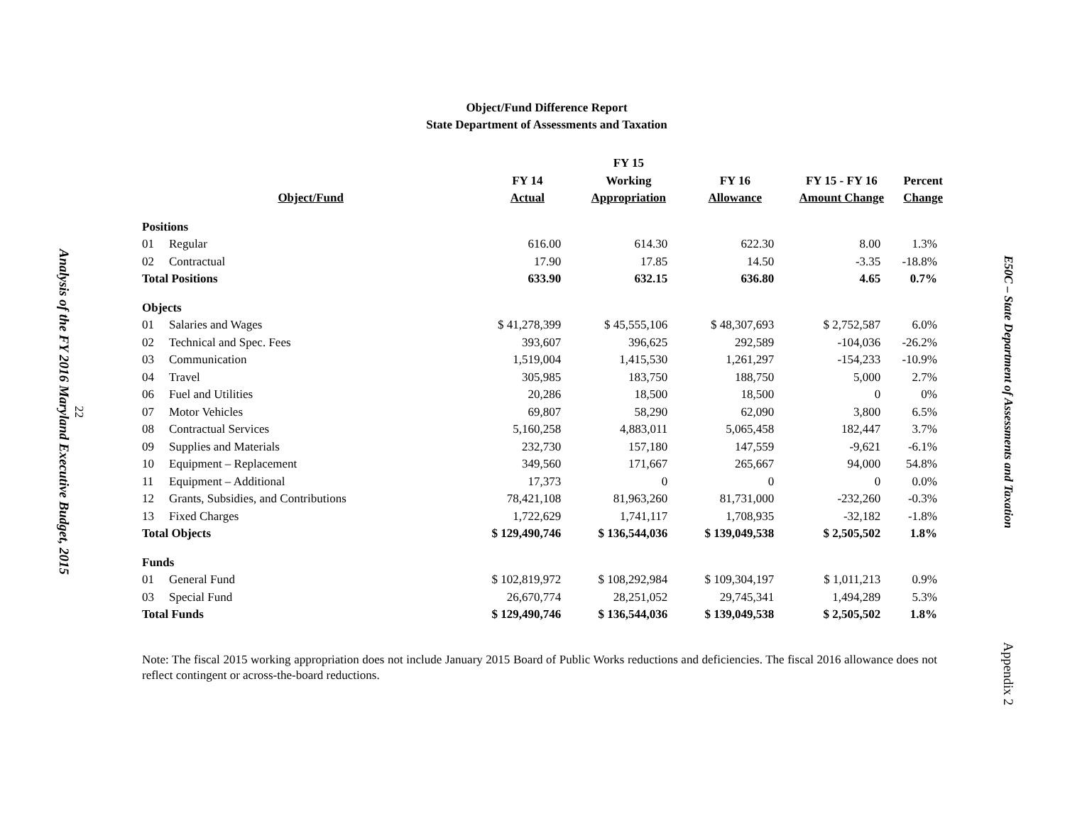Analysis of the FY 2016 Maryland Executive Budget, 2015
22
Object/Fund Difference Report
State Department of Assessments and Taxation
| | | | FY 15 | | | |
| --- | --- | --- | --- | --- | --- | --- |
| | | FY 14 | Working | FY 16 | FY 15 - FY 16 | Percent |
| Object/Fund | | Actual | Appropriation | Allowance | Amount Change | Change |
| Positions | | | | | | |
| 01 | Regular | 616.00 | 614.30 | 622.30 | 8.00 | 1.3% |
| 02 | Contractual | 17.90 | 17.85 | 14.50 | -3.35 | -18.8% |
| Total Positions | | 633.90 | 632.15 | 636.80 | 4.65 | 0.7% |
| Objects | | | | | | |
| 01 | Salaries and Wages | $ 41,278,399 | $ 45,555,106 | $ 48,307,693 | $ 2,752,587 | 6.0% |
| 02 | Technical and Spec. Fees | 393,607 | 396,625 | 292,589 | -104,036 | -26.2% |
| 03 | Communication | 1,519,004 | 1,415,530 | 1,261,297 | -154,233 | -10.9% |
| 04 | Travel | 305,985 | 183,750 | 188,750 | 5,000 | 2.7% |
| 06 | Fuel and Utilities | 20,286 | 18,500 | 18,500 | 0 | 0% |
| 07 | Motor Vehicles | 69,807 | 58,290 | 62,090 | 3,800 | 6.5% |
| 08 | Contractual Services | 5,160,258 | 4,883,011 | 5,065,458 | 182,447 | 3.7% |
| 09 | Supplies and Materials | 232,730 | 157,180 | 147,559 | -9,621 | -6.1% |
| 10 | Equipment – Replacement | 349,560 | 171,667 | 265,667 | 94,000 | 54.8% |
| 11 | Equipment – Additional | 17,373 | 0 | 0 | 0 | 0.0% |
| 12 | Grants, Subsidies, and Contributions | 78,421,108 | 81,963,260 | 81,731,000 | -232,260 | -0.3% |
| 13 | Fixed Charges | 1,722,629 | 1,741,117 | 1,708,935 | -32,182 | -1.8% |
| Total Objects | | $ 129,490,746 | $ 136,544,036 | $ 139,049,538 | $ 2,505,502 | 1.8% |
| Funds | | | | | | |
| 01 | General Fund | $ 102,819,972 | $ 108,292,984 | $ 109,304,197 | $ 1,011,213 | 0.9% |
| 03 | Special Fund | 26,670,774 | 28,251,052 | 29,745,341 | 1,494,289 | 5.3% |
| Total Funds | | $ 129,490,746 | $ 136,544,036 | $ 139,049,538 | $ 2,505,502 | 1.8% |
Note: The fiscal 2015 working appropriation does not include January 2015 Board of Public Works reductions and deficiencies. The fiscal 2016 allowance does not reflect contingent or across-the-board reductions.
E50C – State Department of Assessments and Taxation
Appendix 2